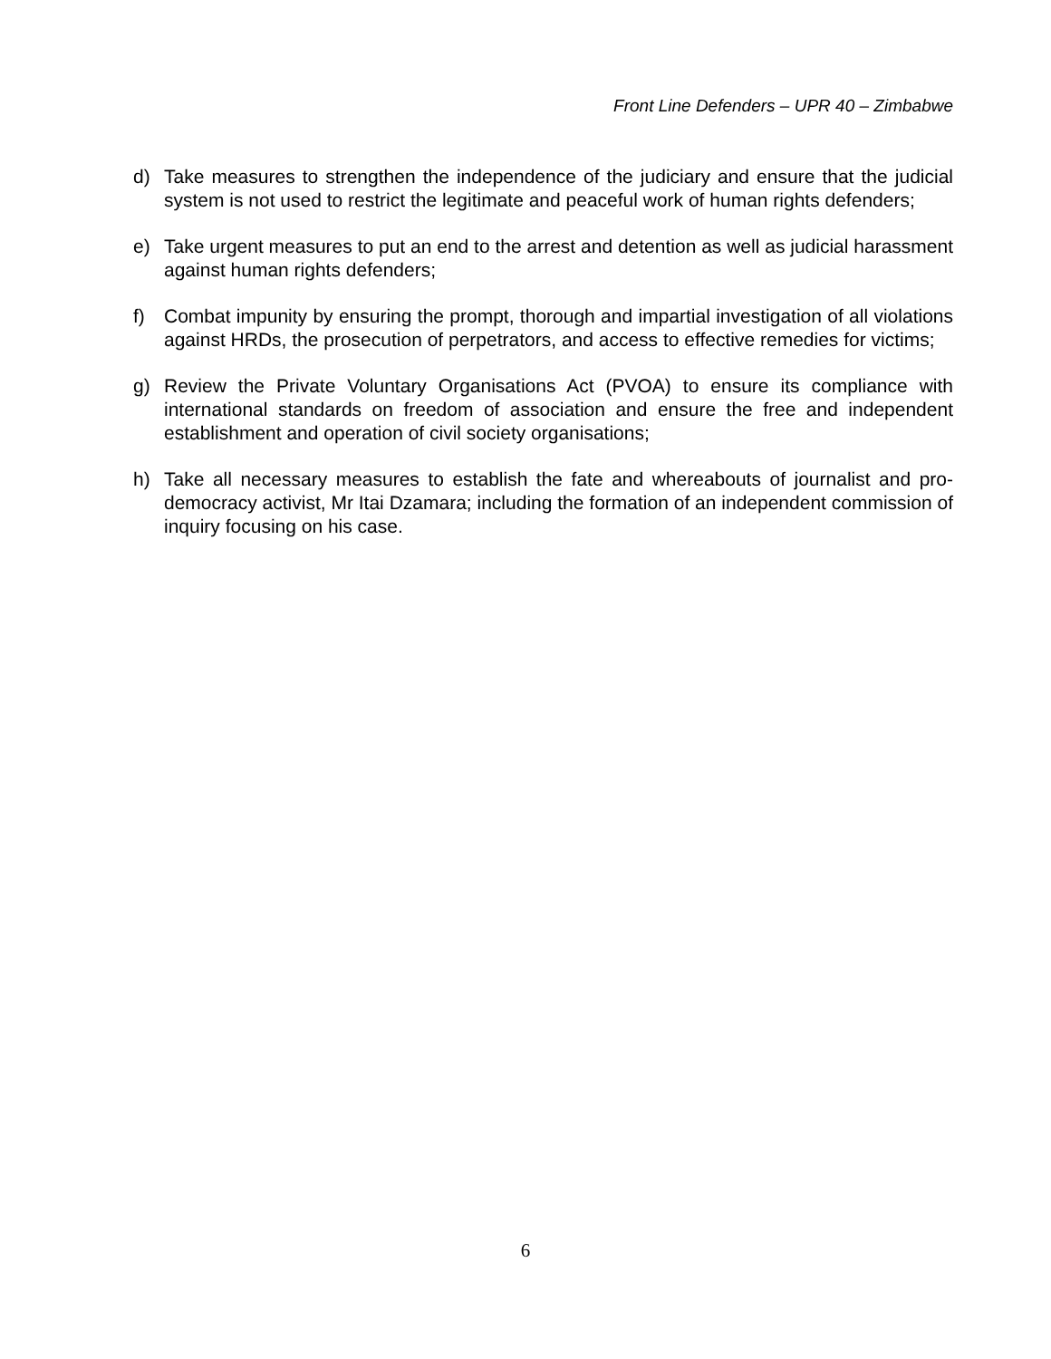Front Line Defenders – UPR 40 – Zimbabwe
d) Take measures to strengthen the independence of the judiciary and ensure that the judicial system is not used to restrict the legitimate and peaceful work of human rights defenders;
e) Take urgent measures to put an end to the arrest and detention as well as judicial harassment against human rights defenders;
f) Combat impunity by ensuring the prompt, thorough and impartial investigation of all violations against HRDs, the prosecution of perpetrators, and access to effective remedies for victims;
g) Review the Private Voluntary Organisations Act (PVOA) to ensure its compliance with international standards on freedom of association and ensure the free and independent establishment and operation of civil society organisations;
h) Take all necessary measures to establish the fate and whereabouts of journalist and pro-democracy activist, Mr Itai Dzamara; including the formation of an independent commission of inquiry focusing on his case.
6